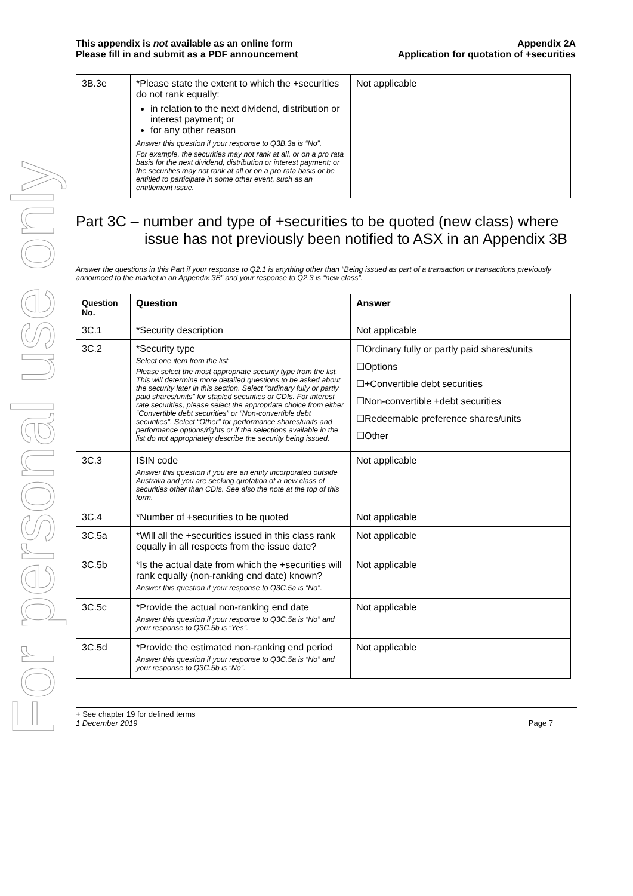For personal use only
This appendix is not available as an online form
Please fill in and submit as a PDF announcement
Appendix 2A
Application for quotation of +securities
| 3B.3e | *Please state the extent to which the +securities do not rank equally: in relation to the next dividend, distribution or interest payment; or for any other reason Answer this question if your response to Q3B.3a is “No”. For example, the securities may not rank at all, or on a pro rata basis for the next dividend, distribution or interest payment; or the securities may not rank at all or on a pro rata basis or be entitled to participate in some other event, such as an entitlement issue. | Not applicable |
Part 3C – number and type of +securities to be quoted (new class) where issue has not previously been notified to ASX in an Appendix 3B
Answer the questions in this Part if your response to Q2.1 is anything other than “Being issued as part of a transaction or transactions previously announced to the market in an Appendix 3B” and your response to Q2.3 is “new class”.
| Question No. | Question | Answer |
| --- | --- | --- |
| 3C.1 | *Security description | Not applicable |
| 3C.2 | *Security type Select one item from the list Please select the most appropriate security type from the list. This will determine more detailed questions to be asked about the security later in this section. Select “ordinary fully or partly paid shares/units” for stapled securities or CDIs. For interest rate securities, please select the appropriate choice from either “Convertible debt securities” or “Non-convertible debt securities”. Select “Other” for performance shares/units and performance options/rights or if the selections available in the list do not appropriately describe the security being issued. | ☐Ordinary fully or partly paid shares/units ☐Options ☐+Convertible debt securities ☐Non-convertible +debt securities ☐Redeemable preference shares/units ☐Other |
| 3C.3 | ISIN code Answer this question if you are an entity incorporated outside Australia and you are seeking quotation of a new class of securities other than CDIs. See also the note at the top of this form. | Not applicable |
| 3C.4 | *Number of +securities to be quoted | Not applicable |
| 3C.5a | *Will all the +securities issued in this class rank equally in all respects from the issue date? | Not applicable |
| 3C.5b | *Is the actual date from which the +securities will rank equally (non-ranking end date) known? Answer this question if your response to Q3C.5a is “No”. | Not applicable |
| 3C.5c | *Provide the actual non-ranking end date Answer this question if your response to Q3C.5a is “No” and your response to Q3C.5b is “Yes”. | Not applicable |
| 3C.5d | *Provide the estimated non-ranking end period Answer this question if your response to Q3C.5a is “No” and your response to Q3C.5b is “No”. | Not applicable |
+ See chapter 19 for defined terms
1 December 2019 Page 7